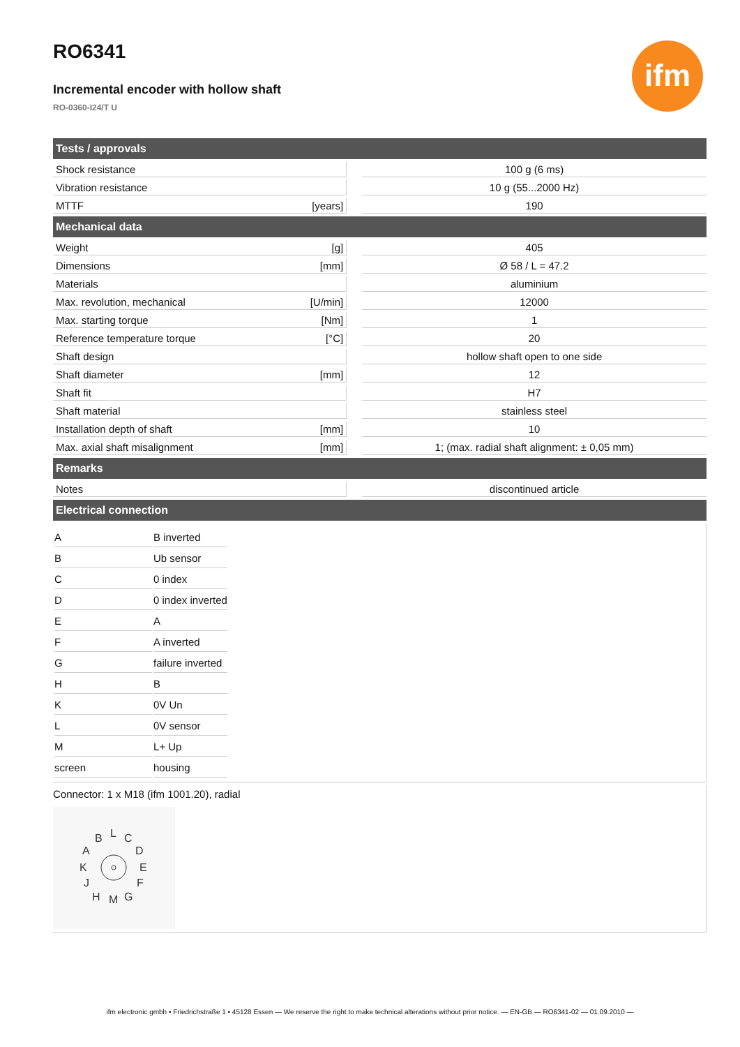RO6341
Incremental encoder with hollow shaft
RO-0360-I24/T U
ifm
| Tests / approvals | | | |
| --- | --- | --- | --- |
| Shock resistance | | | 100 g (6 ms) |
| Vibration resistance | | | 10 g (55...2000 Hz) |
| MTTF | [years] | | 190 |
| Mechanical data | | | |
| Weight | [g] | | 405 |
| Dimensions | [mm] | | Ø 58 / L = 47.2 |
| Materials | | | aluminium |
| Max. revolution, mechanical | [U/min] | | 12000 |
| Max. starting torque | [Nm] | | 1 |
| Reference temperature torque | [°C] | | 20 |
| Shaft design | | | hollow shaft open to one side |
| Shaft diameter | [mm] | | 12 |
| Shaft fit | | | H7 |
| Shaft material | | | stainless steel |
| Installation depth of shaft | [mm] | | 10 |
| Max. axial shaft misalignment | [mm] | | 1; (max. radial shaft alignment: ± 0,05 mm) |
| Remarks | | | |
| Notes | | | discontinued article |
| Electrical connection | | | |
| / A / B inverted / / B / Ub sensor / / C / 0 index / / D / 0 index inverted / / E / A / / F / A inverted / / G / failure inverted / / H / B / / K / 0V Un / / L / 0V sensor / / M / L+ Up / / screen / housing / | | | |
| Connector: 1 x M18 (ifm 1001.20), radial B L C A D K E J F H M G | | | |
ifm electronic gmbh • Friedrichstraße 1 • 45128 Essen — We reserve the right to make technical alterations without prior notice. — EN-GB — RO6341-02 — 01.09.2010 —